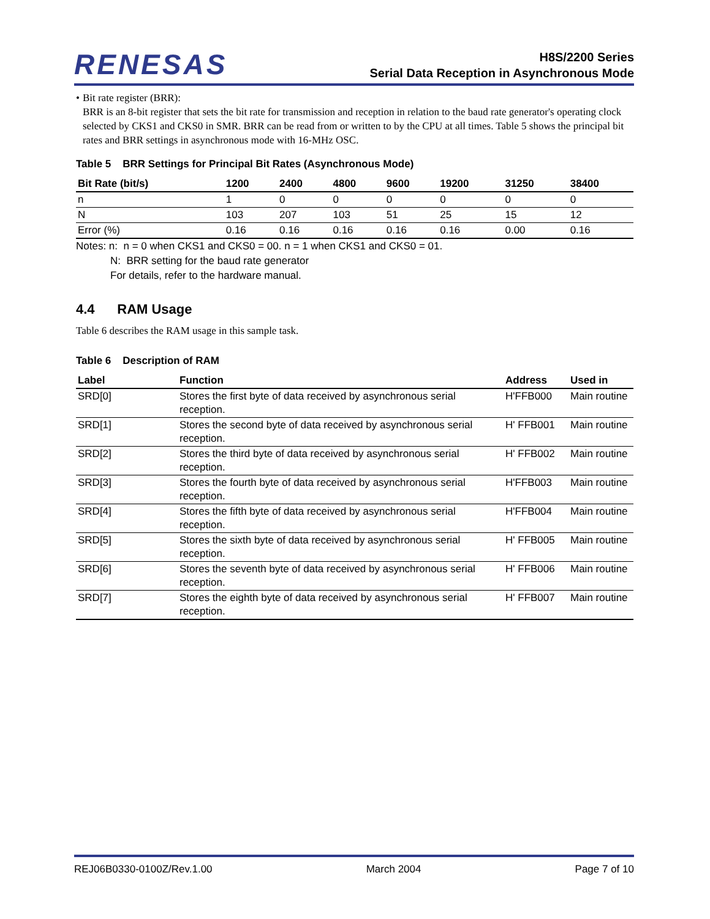RENESAS
H8S/2200 Series
Serial Data Reception in Asynchronous Mode
• Bit rate register (BRR):
BRR is an 8-bit register that sets the bit rate for transmission and reception in relation to the baud rate generator's operating clock selected by CKS1 and CKS0 in SMR. BRR can be read from or written to by the CPU at all times. Table 5 shows the principal bit rates and BRR settings in asynchronous mode with 16-MHz OSC.
Table 5 BRR Settings for Principal Bit Rates (Asynchronous Mode)
| Bit Rate (bit/s) | 1200 | 2400 | 4800 | 9600 | 19200 | 31250 | 38400 |
| --- | --- | --- | --- | --- | --- | --- | --- |
| n | 1 | 0 | 0 | 0 | 0 | 0 | 0 |
| N | 103 | 207 | 103 | 51 | 25 | 15 | 12 |
| Error (%) | 0.16 | 0.16 | 0.16 | 0.16 | 0.16 | 0.00 | 0.16 |
Notes: n: n = 0 when CKS1 and CKS0 = 00. n = 1 when CKS1 and CKS0 = 01.
N: BRR setting for the baud rate generator
For details, refer to the hardware manual.
4.4 RAM Usage
Table 6 describes the RAM usage in this sample task.
Table 6 Description of RAM
| Label | Function | Address | Used in |
| --- | --- | --- | --- |
| SRD[0] | Stores the first byte of data received by asynchronous serial reception. | H'FFB000 | Main routine |
| SRD[1] | Stores the second byte of data received by asynchronous serial reception. | H' FFB001 | Main routine |
| SRD[2] | Stores the third byte of data received by asynchronous serial reception. | H' FFB002 | Main routine |
| SRD[3] | Stores the fourth byte of data received by asynchronous serial reception. | H'FFB003 | Main routine |
| SRD[4] | Stores the fifth byte of data received by asynchronous serial reception. | H'FFB004 | Main routine |
| SRD[5] | Stores the sixth byte of data received by asynchronous serial reception. | H' FFB005 | Main routine |
| SRD[6] | Stores the seventh byte of data received by asynchronous serial reception. | H' FFB006 | Main routine |
| SRD[7] | Stores the eighth byte of data received by asynchronous serial reception. | H' FFB007 | Main routine |
REJ06B0330-0100Z/Rev.1.00 March 2004 Page 7 of 10